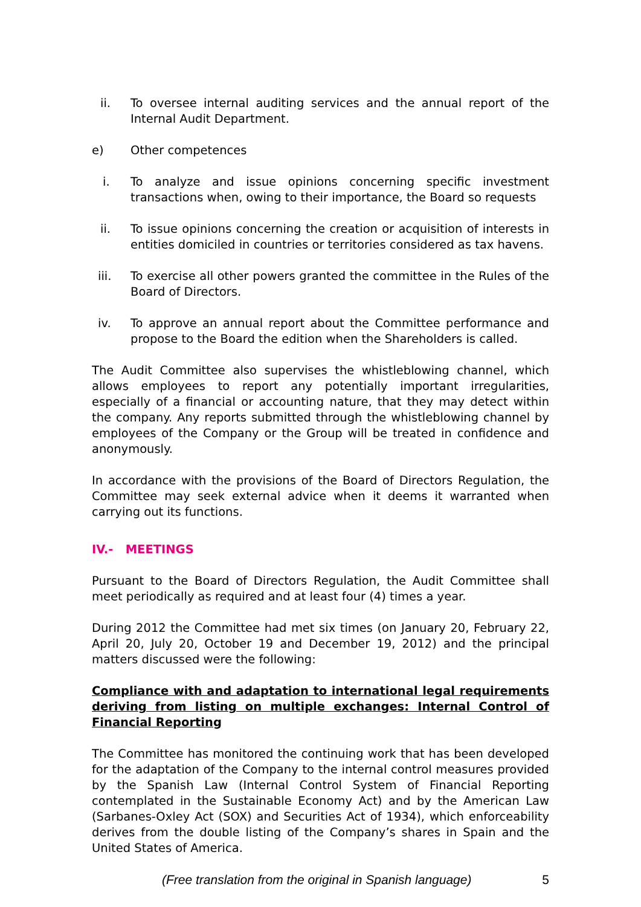ii. To oversee internal auditing services and the annual report of the Internal Audit Department.
e) Other competences
i. To analyze and issue opinions concerning specific investment transactions when, owing to their importance, the Board so requests
ii. To issue opinions concerning the creation or acquisition of interests in entities domiciled in countries or territories considered as tax havens.
iii. To exercise all other powers granted the committee in the Rules of the Board of Directors.
iv. To approve an annual report about the Committee performance and propose to the Board the edition when the Shareholders is called.
The Audit Committee also supervises the whistleblowing channel, which allows employees to report any potentially important irregularities, especially of a financial or accounting nature, that they may detect within the company. Any reports submitted through the whistleblowing channel by employees of the Company or the Group will be treated in confidence and anonymously.
In accordance with the provisions of the Board of Directors Regulation, the Committee may seek external advice when it deems it warranted when carrying out its functions.
IV.- MEETINGS
Pursuant to the Board of Directors Regulation, the Audit Committee shall meet periodically as required and at least four (4) times a year.
During 2012 the Committee had met six times (on January 20, February 22, April 20, July 20, October 19 and December 19, 2012) and the principal matters discussed were the following:
Compliance with and adaptation to international legal requirements deriving from listing on multiple exchanges: Internal Control of Financial Reporting
The Committee has monitored the continuing work that has been developed for the adaptation of the Company to the internal control measures provided by the Spanish Law (Internal Control System of Financial Reporting contemplated in the Sustainable Economy Act) and by the American Law (Sarbanes-Oxley Act (SOX) and Securities Act of 1934), which enforceability derives from the double listing of the Company’s shares in Spain and the United States of America.
(Free translation from the original in Spanish language) 5